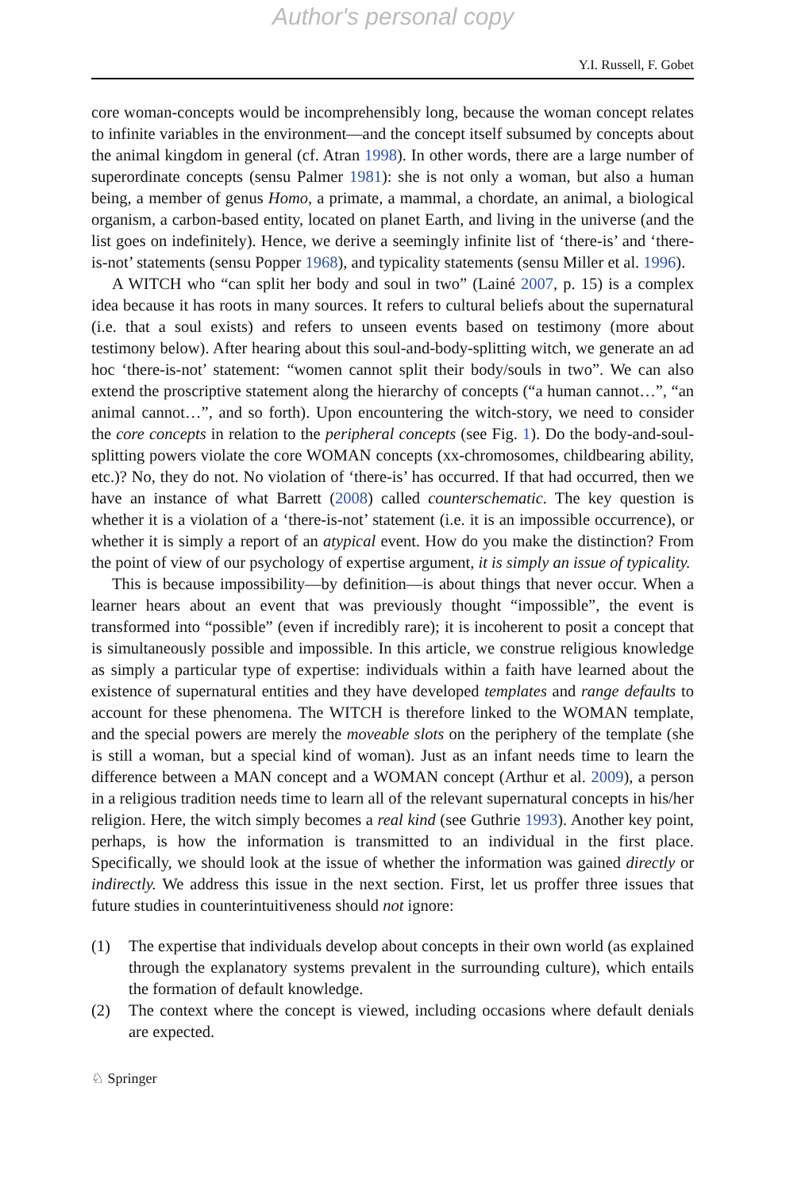Author's personal copy
Y.I. Russell, F. Gobet
core woman-concepts would be incomprehensibly long, because the woman concept relates to infinite variables in the environment—and the concept itself subsumed by concepts about the animal kingdom in general (cf. Atran 1998). In other words, there are a large number of superordinate concepts (sensu Palmer 1981): she is not only a woman, but also a human being, a member of genus Homo, a primate, a mammal, a chordate, an animal, a biological organism, a carbon-based entity, located on planet Earth, and living in the universe (and the list goes on indefinitely). Hence, we derive a seemingly infinite list of ‘there-is’ and ‘there-is-not’ statements (sensu Popper 1968), and typicality statements (sensu Miller et al. 1996).
A WITCH who “can split her body and soul in two” (Lainé 2007, p. 15) is a complex idea because it has roots in many sources. It refers to cultural beliefs about the supernatural (i.e. that a soul exists) and refers to unseen events based on testimony (more about testimony below). After hearing about this soul-and-body-splitting witch, we generate an ad hoc ‘there-is-not’ statement: “women cannot split their body/souls in two”. We can also extend the proscriptive statement along the hierarchy of concepts (“a human cannot…”, “an animal cannot…”, and so forth). Upon encountering the witch-story, we need to consider the core concepts in relation to the peripheral concepts (see Fig. 1). Do the body-and-soul-splitting powers violate the core WOMAN concepts (xx-chromosomes, childbearing ability, etc.)? No, they do not. No violation of ‘there-is’ has occurred. If that had occurred, then we have an instance of what Barrett (2008) called counterschematic. The key question is whether it is a violation of a ‘there-is-not’ statement (i.e. it is an impossible occurrence), or whether it is simply a report of an atypical event. How do you make the distinction? From the point of view of our psychology of expertise argument, it is simply an issue of typicality.
This is because impossibility—by definition—is about things that never occur. When a learner hears about an event that was previously thought “impossible”, the event is transformed into “possible” (even if incredibly rare); it is incoherent to posit a concept that is simultaneously possible and impossible. In this article, we construe religious knowledge as simply a particular type of expertise: individuals within a faith have learned about the existence of supernatural entities and they have developed templates and range defaults to account for these phenomena. The WITCH is therefore linked to the WOMAN template, and the special powers are merely the moveable slots on the periphery of the template (she is still a woman, but a special kind of woman). Just as an infant needs time to learn the difference between a MAN concept and a WOMAN concept (Arthur et al. 2009), a person in a religious tradition needs time to learn all of the relevant supernatural concepts in his/her religion. Here, the witch simply becomes a real kind (see Guthrie 1993). Another key point, perhaps, is how the information is transmitted to an individual in the first place. Specifically, we should look at the issue of whether the information was gained directly or indirectly. We address this issue in the next section. First, let us proffer three issues that future studies in counterintuitiveness should not ignore:
(1) The expertise that individuals develop about concepts in their own world (as explained through the explanatory systems prevalent in the surrounding culture), which entails the formation of default knowledge.
(2) The context where the concept is viewed, including occasions where default denials are expected.
♘ Springer